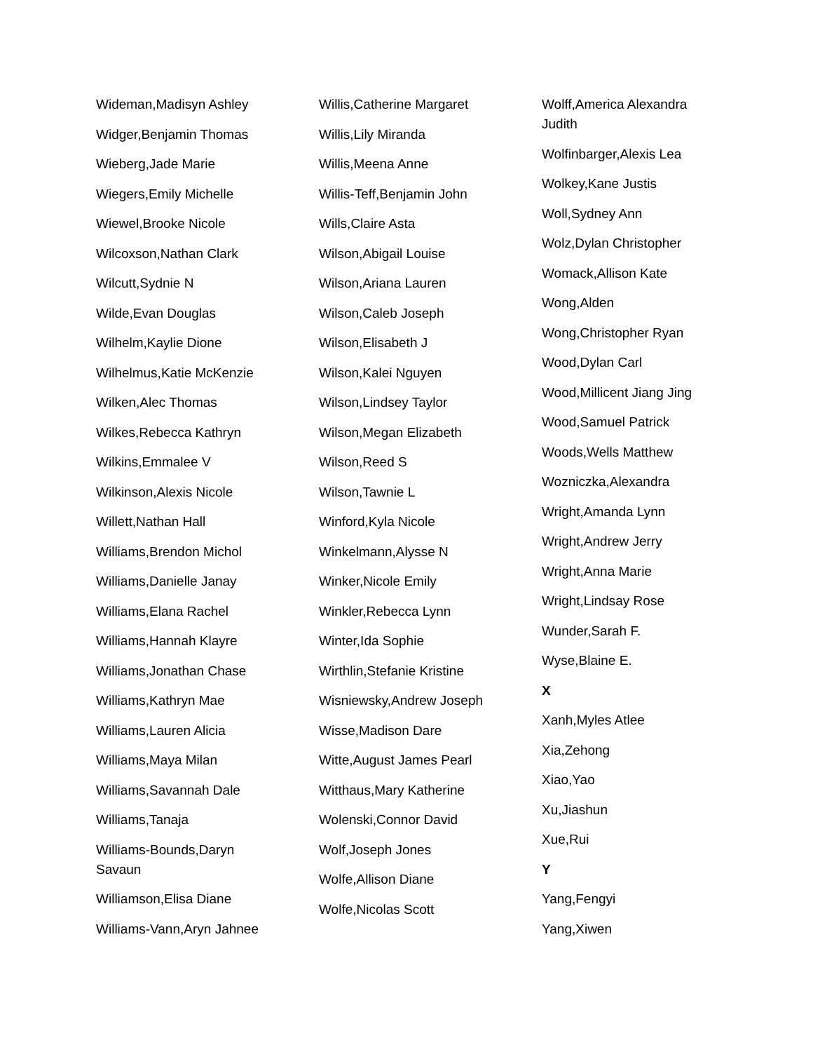Wideman,Madisyn Ashley
Widger,Benjamin Thomas
Wieberg,Jade Marie
Wiegers,Emily Michelle
Wiewel,Brooke Nicole
Wilcoxson,Nathan Clark
Wilcutt,Sydnie N
Wilde,Evan Douglas
Wilhelm,Kaylie Dione
Wilhelmus,Katie McKenzie
Wilken,Alec Thomas
Wilkes,Rebecca Kathryn
Wilkins,Emmalee V
Wilkinson,Alexis Nicole
Willett,Nathan Hall
Williams,Brendon Michol
Williams,Danielle Janay
Williams,Elana Rachel
Williams,Hannah Klayre
Williams,Jonathan Chase
Williams,Kathryn Mae
Williams,Lauren Alicia
Williams,Maya Milan
Williams,Savannah Dale
Williams,Tanaja
Williams-Bounds,Daryn Savaun
Williamson,Elisa Diane
Williams-Vann,Aryn Jahnee
Willis,Catherine Margaret
Willis,Lily Miranda
Willis,Meena Anne
Willis-Teff,Benjamin John
Wills,Claire Asta
Wilson,Abigail Louise
Wilson,Ariana Lauren
Wilson,Caleb Joseph
Wilson,Elisabeth J
Wilson,Kalei Nguyen
Wilson,Lindsey Taylor
Wilson,Megan Elizabeth
Wilson,Reed S
Wilson,Tawnie L
Winford,Kyla Nicole
Winkelmann,Alysse N
Winker,Nicole Emily
Winkler,Rebecca Lynn
Winter,Ida Sophie
Wirthlin,Stefanie Kristine
Wisniewsky,Andrew Joseph
Wisse,Madison Dare
Witte,August James Pearl
Witthaus,Mary Katherine
Wolenski,Connor David
Wolf,Joseph Jones
Wolfe,Allison Diane
Wolfe,Nicolas Scott
Wolff,America Alexandra Judith
Wolfinbarger,Alexis Lea
Wolkey,Kane Justis
Woll,Sydney Ann
Wolz,Dylan Christopher
Womack,Allison Kate
Wong,Alden
Wong,Christopher Ryan
Wood,Dylan Carl
Wood,Millicent Jiang Jing
Wood,Samuel Patrick
Woods,Wells Matthew
Wozniczka,Alexandra
Wright,Amanda Lynn
Wright,Andrew Jerry
Wright,Anna Marie
Wright,Lindsay Rose
Wunder,Sarah F.
Wyse,Blaine E.
X
Xanh,Myles Atlee
Xia,Zehong
Xiao,Yao
Xu,Jiashun
Xue,Rui
Y
Yang,Fengyi
Yang,Xiwen